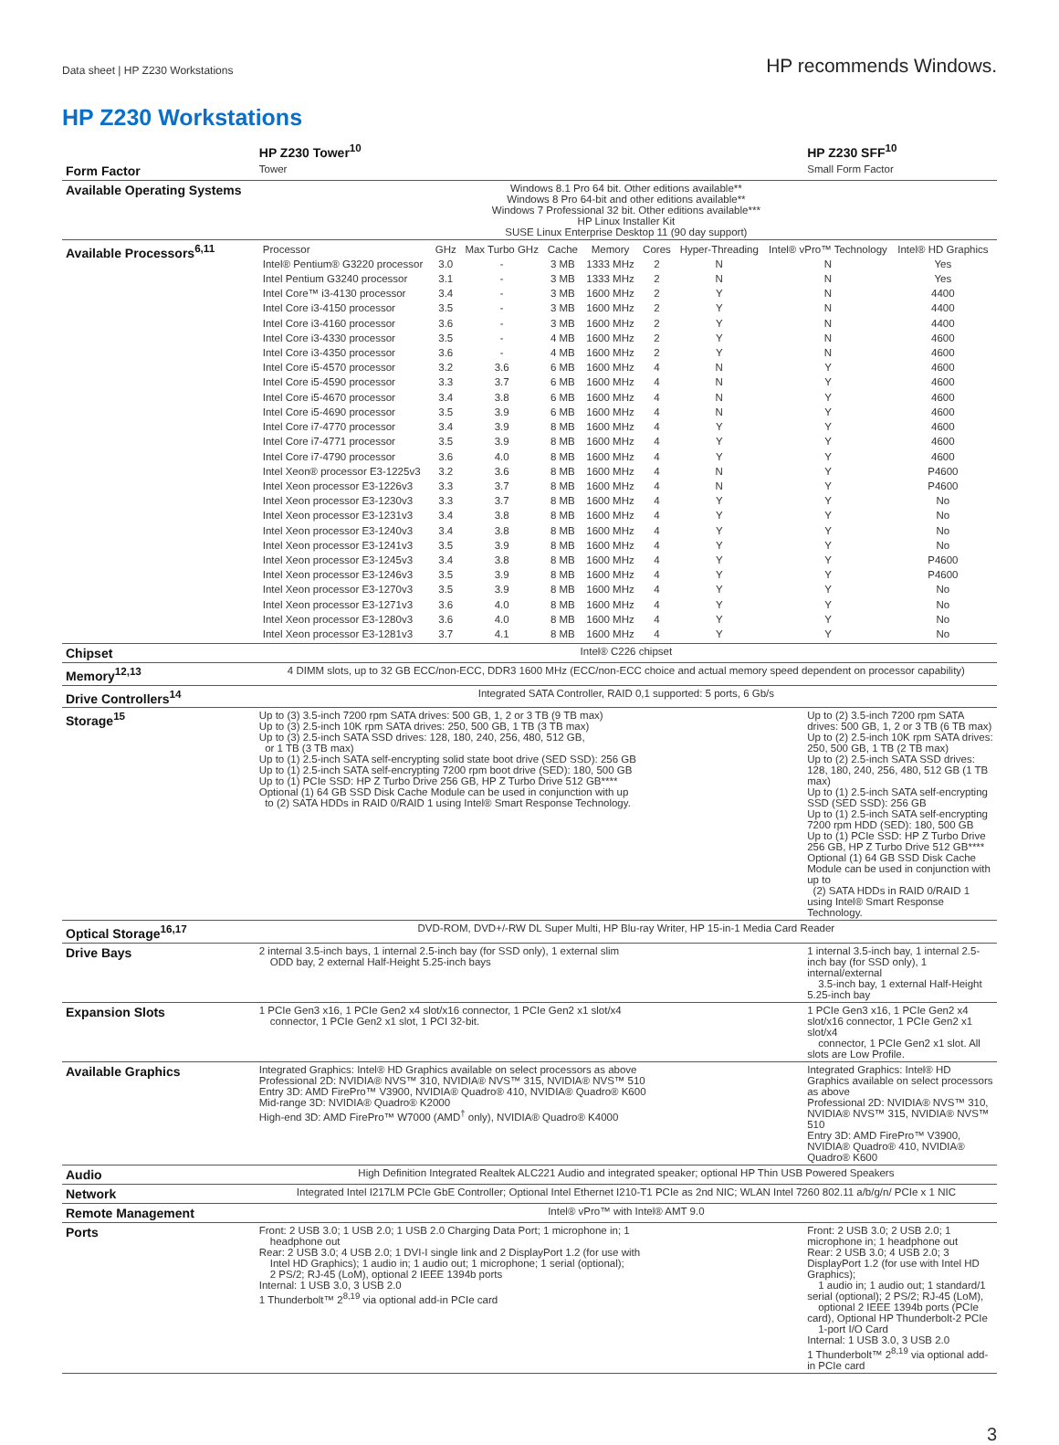Data sheet | HP Z230 Workstations
HP recommends Windows.
HP Z230 Workstations
| | HP Z230 Tower<sup>10</sup> | HP Z230 SFF<sup>10</sup> |
| --- | --- | --- |
| Form Factor | Tower | Small Form Factor |
| Available Operating Systems | Windows 8.1 Pro 64 bit. Other editions available** Windows 8 Pro 64-bit and other editions available** Windows 7 Professional 32 bit. Other editions available*** HP Linux Installer Kit SUSE Linux Enterprise Desktop 11 (90 day support) | |
| Available Processors<sup>6,11</sup> | / Processor / GHz / Max Turbo GHz / Cache / Memory / Cores / Hyper-Threading / Intel® vPro™ Technology / Intel® HD Graphics / / Intel® Pentium® G3220 processor / 3.0 / - / 3 MB / 1333 MHz / 2 / N / N / Yes / / Intel Pentium G3240 processor / 3.1 / - / 3 MB / 1333 MHz / 2 / N / N / Yes / / Intel Core™ i3-4130 processor / 3.4 / - / 3 MB / 1600 MHz / 2 / Y / N / 4400 / / Intel Core i3-4150 processor / 3.5 / - / 3 MB / 1600 MHz / 2 / Y / N / 4400 / / Intel Core i3-4160 processor / 3.6 / - / 3 MB / 1600 MHz / 2 / Y / N / 4400 / / Intel Core i3-4330 processor / 3.5 / - / 4 MB / 1600 MHz / 2 / Y / N / 4600 / / Intel Core i3-4350 processor / 3.6 / - / 4 MB / 1600 MHz / 2 / Y / N / 4600 / / Intel Core i5-4570 processor / 3.2 / 3.6 / 6 MB / 1600 MHz / 4 / N / Y / 4600 / / Intel Core i5-4590 processor / 3.3 / 3.7 / 6 MB / 1600 MHz / 4 / N / Y / 4600 / / Intel Core i5-4670 processor / 3.4 / 3.8 / 6 MB / 1600 MHz / 4 / N / Y / 4600 / / Intel Core i5-4690 processor / 3.5 / 3.9 / 6 MB / 1600 MHz / 4 / N / Y / 4600 / / Intel Core i7-4770 processor / 3.4 / 3.9 / 8 MB / 1600 MHz / 4 / Y / Y / 4600 / / Intel Core i7-4771 processor / 3.5 / 3.9 / 8 MB / 1600 MHz / 4 / Y / Y / 4600 / / Intel Core i7-4790 processor / 3.6 / 4.0 / 8 MB / 1600 MHz / 4 / Y / Y / 4600 / / Intel Xeon® processor E3-1225v3 / 3.2 / 3.6 / 8 MB / 1600 MHz / 4 / N / Y / P4600 / / Intel Xeon processor E3-1226v3 / 3.3 / 3.7 / 8 MB / 1600 MHz / 4 / N / Y / P4600 / / Intel Xeon processor E3-1230v3 / 3.3 / 3.7 / 8 MB / 1600 MHz / 4 / Y / Y / No / / Intel Xeon processor E3-1231v3 / 3.4 / 3.8 / 8 MB / 1600 MHz / 4 / Y / Y / No / / Intel Xeon processor E3-1240v3 / 3.4 / 3.8 / 8 MB / 1600 MHz / 4 / Y / Y / No / / Intel Xeon processor E3-1241v3 / 3.5 / 3.9 / 8 MB / 1600 MHz / 4 / Y / Y / No / / Intel Xeon processor E3-1245v3 / 3.4 / 3.8 / 8 MB / 1600 MHz / 4 / Y / Y / P4600 / / Intel Xeon processor E3-1246v3 / 3.5 / 3.9 / 8 MB / 1600 MHz / 4 / Y / Y / P4600 / / Intel Xeon processor E3-1270v3 / 3.5 / 3.9 / 8 MB / 1600 MHz / 4 / Y / Y / No / / Intel Xeon processor E3-1271v3 / 3.6 / 4.0 / 8 MB / 1600 MHz / 4 / Y / Y / No / / Intel Xeon processor E3-1280v3 / 3.6 / 4.0 / 8 MB / 1600 MHz / 4 / Y / Y / No / / Intel Xeon processor E3-1281v3 / 3.7 / 4.1 / 8 MB / 1600 MHz / 4 / Y / Y / No / | |
| Chipset | Intel® C226 chipset | |
| Memory<sup>12,13</sup> | 4 DIMM slots, up to 32 GB ECC/non-ECC, DDR3 1600 MHz (ECC/non-ECC choice and actual memory speed dependent on processor capability) | |
| Drive Controllers<sup>14</sup> | Integrated SATA Controller, RAID 0,1 supported: 5 ports, 6 Gb/s | |
| Storage<sup>15</sup> | Up to (3) 3.5-inch 7200 rpm SATA drives: 500 GB, 1, 2 or 3 TB (9 TB max) Up to (3) 2.5-inch 10K rpm SATA drives: 250, 500 GB, 1 TB (3 TB max) Up to (3) 2.5-inch SATA SSD drives: 128, 180, 240, 256, 480, 512 GB, or 1 TB (3 TB max) Up to (1) 2.5-inch SATA self-encrypting solid state boot drive (SED SSD): 256 GB Up to (1) 2.5-inch SATA self-encrypting 7200 rpm boot drive (SED): 180, 500 GB Up to (1) PCIe SSD: HP Z Turbo Drive 256 GB, HP Z Turbo Drive 512 GB**** Optional (1) 64 GB SSD Disk Cache Module can be used in conjunction with up to (2) SATA HDDs in RAID 0/RAID 1 using Intel® Smart Response Technology. | Up to (2) 3.5-inch 7200 rpm SATA drives: 500 GB, 1, 2 or 3 TB (6 TB max) Up to (2) 2.5-inch 10K rpm SATA drives: 250, 500 GB, 1 TB (2 TB max) Up to (2) 2.5-inch SATA SSD drives: 128, 180, 240, 256, 480, 512 GB (1 TB max) Up to (1) 2.5-inch SATA self-encrypting SSD (SED SSD): 256 GB Up to (1) 2.5-inch SATA self-encrypting 7200 rpm HDD (SED): 180, 500 GB Up to (1) PCIe SSD: HP Z Turbo Drive 256 GB, HP Z Turbo Drive 512 GB**** Optional (1) 64 GB SSD Disk Cache Module can be used in conjunction with up to (2) SATA HDDs in RAID 0/RAID 1 using Intel® Smart Response Technology. |
| Optical Storage<sup>16,17</sup> | DVD-ROM, DVD+/-RW DL Super Multi, HP Blu-ray Writer, HP 15-in-1 Media Card Reader | |
| Drive Bays | 2 internal 3.5-inch bays, 1 internal 2.5-inch bay (for SSD only), 1 external slim ODD bay, 2 external Half-Height 5.25-inch bays | 1 internal 3.5-inch bay, 1 internal 2.5-inch bay (for SSD only), 1 internal/external 3.5-inch bay, 1 external Half-Height 5.25-inch bay |
| Expansion Slots | 1 PCIe Gen3 x16, 1 PCIe Gen2 x4 slot/x16 connector, 1 PCIe Gen2 x1 slot/x4 connector, 1 PCIe Gen2 x1 slot, 1 PCI 32-bit. | 1 PCIe Gen3 x16, 1 PCIe Gen2 x4 slot/x16 connector, 1 PCIe Gen2 x1 slot/x4 connector, 1 PCIe Gen2 x1 slot. All slots are Low Profile. |
| Available Graphics | Integrated Graphics: Intel® HD Graphics available on select processors as above Professional 2D: NVIDIA® NVS™ 310, NVIDIA® NVS™ 315, NVIDIA® NVS™ 510 Entry 3D: AMD FirePro™ V3900, NVIDIA® Quadro® 410, NVIDIA® Quadro® K600 Mid-range 3D: NVIDIA® Quadro® K2000 High-end 3D: AMD FirePro™ W7000 (AMD<sup>†</sup> only), NVIDIA® Quadro® K4000 | Integrated Graphics: Intel® HD Graphics available on select processors as above Professional 2D: NVIDIA® NVS™ 310, NVIDIA® NVS™ 315, NVIDIA® NVS™ 510 Entry 3D: AMD FirePro™ V3900, NVIDIA® Quadro® 410, NVIDIA® Quadro® K600 |
| Audio | High Definition Integrated Realtek ALC221 Audio and integrated speaker; optional HP Thin USB Powered Speakers | |
| Network | Integrated Intel I217LM PCIe GbE Controller; Optional Intel Ethernet I210-T1 PCIe as 2nd NIC; WLAN Intel 7260 802.11 a/b/g/n/ PCIe x 1 NIC | |
| Remote Management | Intel® vPro™ with Intel® AMT 9.0 | |
| Ports | Front: 2 USB 3.0; 1 USB 2.0; 1 USB 2.0 Charging Data Port; 1 microphone in; 1 headphone out Rear: 2 USB 3.0; 4 USB 2.0; 1 DVI-I single link and 2 DisplayPort 1.2 (for use with Intel HD Graphics); 1 audio in; 1 audio out; 1 microphone; 1 serial (optional); 2 PS/2; RJ-45 (LoM), optional 2 IEEE 1394b ports Internal: 1 USB 3.0, 3 USB 2.0 1 Thunderbolt™ 2<sup>8,19</sup> via optional add-in PCIe card | Front: 2 USB 3.0; 2 USB 2.0; 1 microphone in; 1 headphone out Rear: 2 USB 3.0; 4 USB 2.0; 3 DisplayPort 1.2 (for use with Intel HD Graphics); 1 audio in; 1 audio out; 1 standard/1 serial (optional); 2 PS/2; RJ-45 (LoM), optional 2 IEEE 1394b ports (PCIe card), Optional HP Thunderbolt-2 PCIe 1-port I/O Card Internal: 1 USB 3.0, 3 USB 2.0 1 Thunderbolt™ 2<sup>8,19</sup> via optional add-in PCIe card |
3